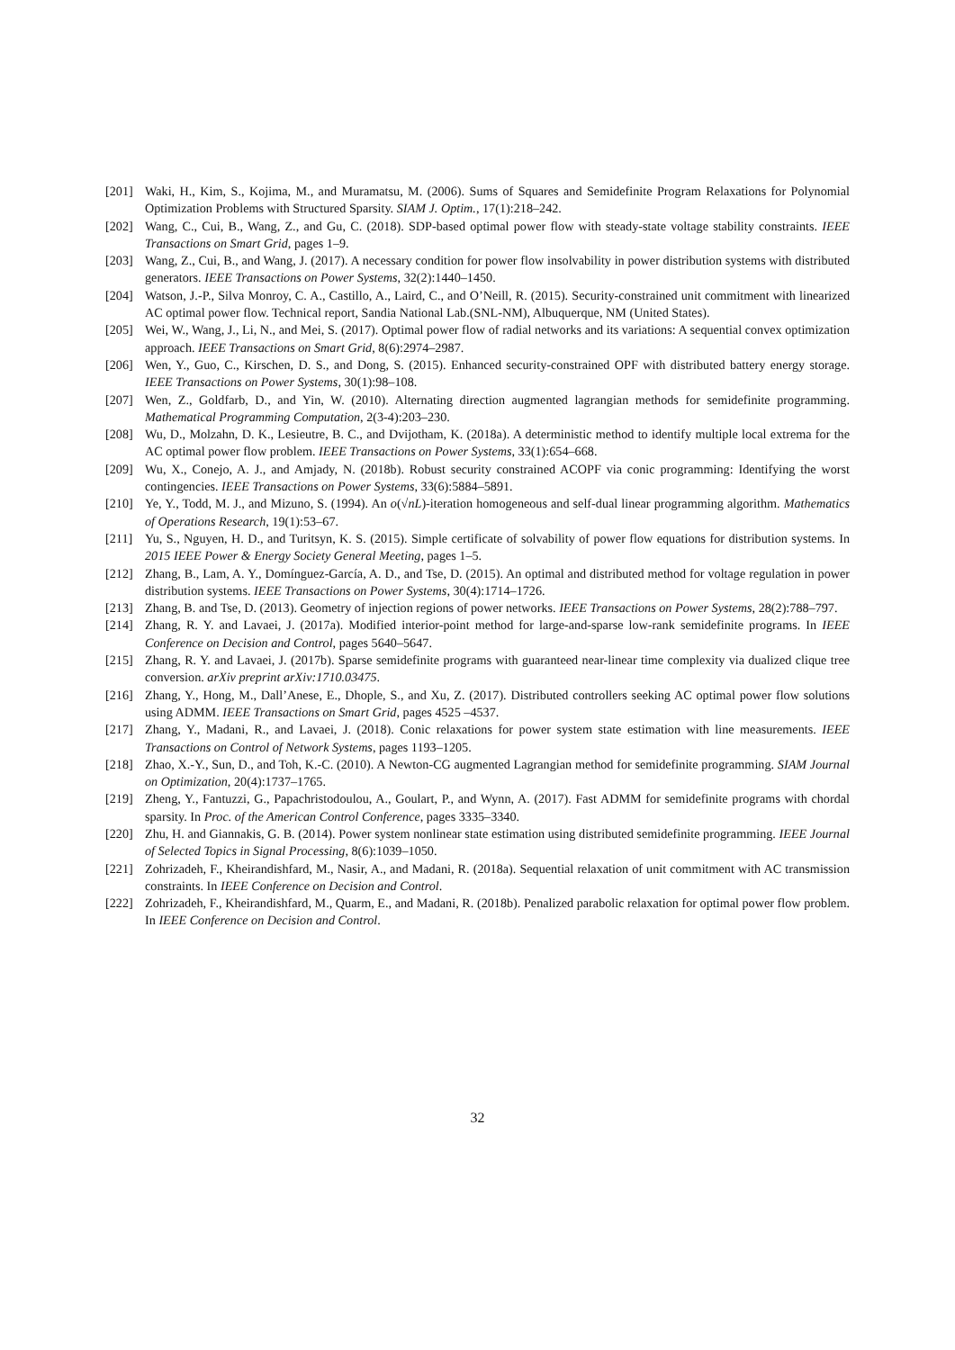[201] Waki, H., Kim, S., Kojima, M., and Muramatsu, M. (2006). Sums of Squares and Semidefinite Program Relaxations for Polynomial Optimization Problems with Structured Sparsity. SIAM J. Optim., 17(1):218–242.
[202] Wang, C., Cui, B., Wang, Z., and Gu, C. (2018). SDP-based optimal power flow with steady-state voltage stability constraints. IEEE Transactions on Smart Grid, pages 1–9.
[203] Wang, Z., Cui, B., and Wang, J. (2017). A necessary condition for power flow insolvability in power distribution systems with distributed generators. IEEE Transactions on Power Systems, 32(2):1440–1450.
[204] Watson, J.-P., Silva Monroy, C. A., Castillo, A., Laird, C., and O’Neill, R. (2015). Security-constrained unit commitment with linearized AC optimal power flow. Technical report, Sandia National Lab.(SNL-NM), Albuquerque, NM (United States).
[205] Wei, W., Wang, J., Li, N., and Mei, S. (2017). Optimal power flow of radial networks and its variations: A sequential convex optimization approach. IEEE Transactions on Smart Grid, 8(6):2974–2987.
[206] Wen, Y., Guo, C., Kirschen, D. S., and Dong, S. (2015). Enhanced security-constrained OPF with distributed battery energy storage. IEEE Transactions on Power Systems, 30(1):98–108.
[207] Wen, Z., Goldfarb, D., and Yin, W. (2010). Alternating direction augmented lagrangian methods for semidefinite programming. Mathematical Programming Computation, 2(3-4):203–230.
[208] Wu, D., Molzahn, D. K., Lesieutre, B. C., and Dvijotham, K. (2018a). A deterministic method to identify multiple local extrema for the AC optimal power flow problem. IEEE Transactions on Power Systems, 33(1):654–668.
[209] Wu, X., Conejo, A. J., and Amjady, N. (2018b). Robust security constrained ACOPF via conic programming: Identifying the worst contingencies. IEEE Transactions on Power Systems, 33(6):5884–5891.
[210] Ye, Y., Todd, M. J., and Mizuno, S. (1994). An o(√nL)-iteration homogeneous and self-dual linear programming algorithm. Mathematics of Operations Research, 19(1):53–67.
[211] Yu, S., Nguyen, H. D., and Turitsyn, K. S. (2015). Simple certificate of solvability of power flow equations for distribution systems. In 2015 IEEE Power & Energy Society General Meeting, pages 1–5.
[212] Zhang, B., Lam, A. Y., Domínguez-García, A. D., and Tse, D. (2015). An optimal and distributed method for voltage regulation in power distribution systems. IEEE Transactions on Power Systems, 30(4):1714–1726.
[213] Zhang, B. and Tse, D. (2013). Geometry of injection regions of power networks. IEEE Transactions on Power Systems, 28(2):788–797.
[214] Zhang, R. Y. and Lavaei, J. (2017a). Modified interior-point method for large-and-sparse low-rank semidefinite programs. In IEEE Conference on Decision and Control, pages 5640–5647.
[215] Zhang, R. Y. and Lavaei, J. (2017b). Sparse semidefinite programs with guaranteed near-linear time complexity via dualized clique tree conversion. arXiv preprint arXiv:1710.03475.
[216] Zhang, Y., Hong, M., Dall’Anese, E., Dhople, S., and Xu, Z. (2017). Distributed controllers seeking AC optimal power flow solutions using ADMM. IEEE Transactions on Smart Grid, pages 4525 –4537.
[217] Zhang, Y., Madani, R., and Lavaei, J. (2018). Conic relaxations for power system state estimation with line measurements. IEEE Transactions on Control of Network Systems, pages 1193–1205.
[218] Zhao, X.-Y., Sun, D., and Toh, K.-C. (2010). A Newton-CG augmented Lagrangian method for semidefinite programming. SIAM Journal on Optimization, 20(4):1737–1765.
[219] Zheng, Y., Fantuzzi, G., Papachristodoulou, A., Goulart, P., and Wynn, A. (2017). Fast ADMM for semidefinite programs with chordal sparsity. In Proc. of the American Control Conference, pages 3335–3340.
[220] Zhu, H. and Giannakis, G. B. (2014). Power system nonlinear state estimation using distributed semidefinite programming. IEEE Journal of Selected Topics in Signal Processing, 8(6):1039–1050.
[221] Zohrizadeh, F., Kheirandishfard, M., Nasir, A., and Madani, R. (2018a). Sequential relaxation of unit commitment with AC transmission constraints. In IEEE Conference on Decision and Control.
[222] Zohrizadeh, F., Kheirandishfard, M., Quarm, E., and Madani, R. (2018b). Penalized parabolic relaxation for optimal power flow problem. In IEEE Conference on Decision and Control.
32